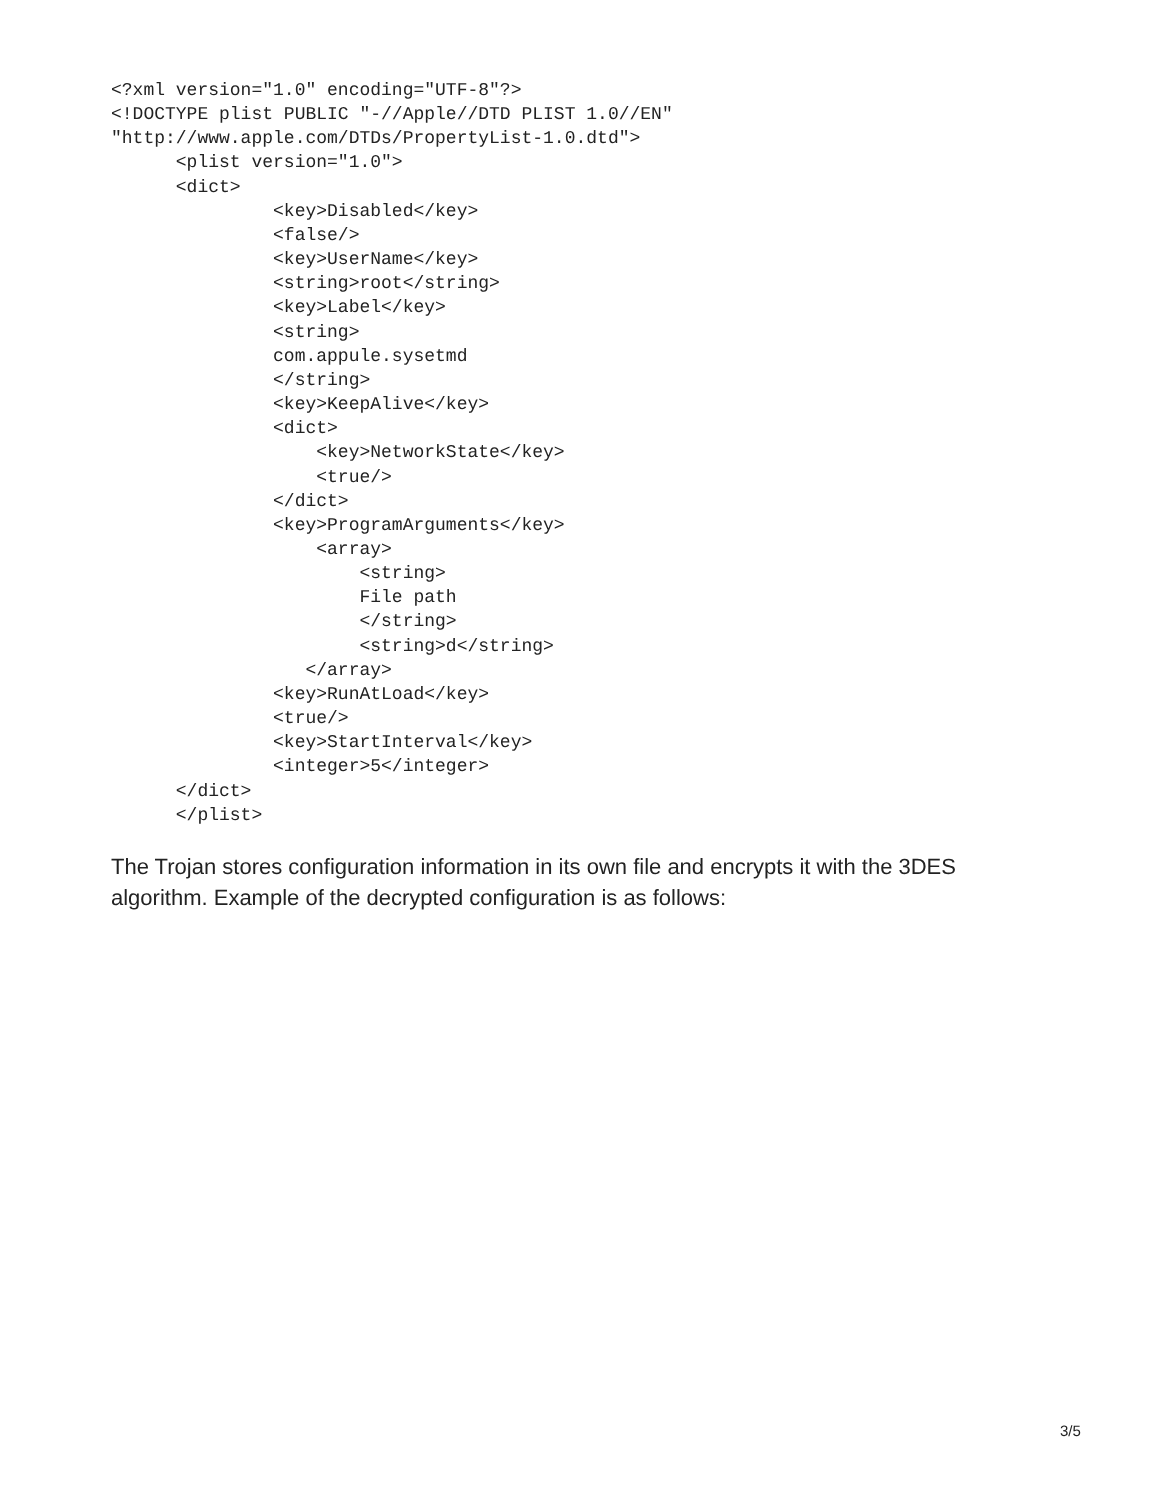<?xml version="1.0" encoding="UTF-8"?>
<!DOCTYPE plist PUBLIC "-//Apple//DTD PLIST 1.0//EN"
"http://www.apple.com/DTDs/PropertyList-1.0.dtd">
      <plist version="1.0">
      <dict>
               <key>Disabled</key>
               <false/>
               <key>UserName</key>
               <string>root</string>
               <key>Label</key>
               <string>
               com.appule.sysetmd
               </string>
               <key>KeepAlive</key>
               <dict>
                   <key>NetworkState</key>
                   <true/>
               </dict>
               <key>ProgramArguments</key>
                   <array>
                       <string>
                       File path
                       </string>
                       <string>d</string>
                  </array>
               <key>RunAtLoad</key>
               <true/>
               <key>StartInterval</key>
               <integer>5</integer>
      </dict>
      </plist>
The Trojan stores configuration information in its own file and encrypts it with the 3DES algorithm. Example of the decrypted configuration is as follows:
3/5